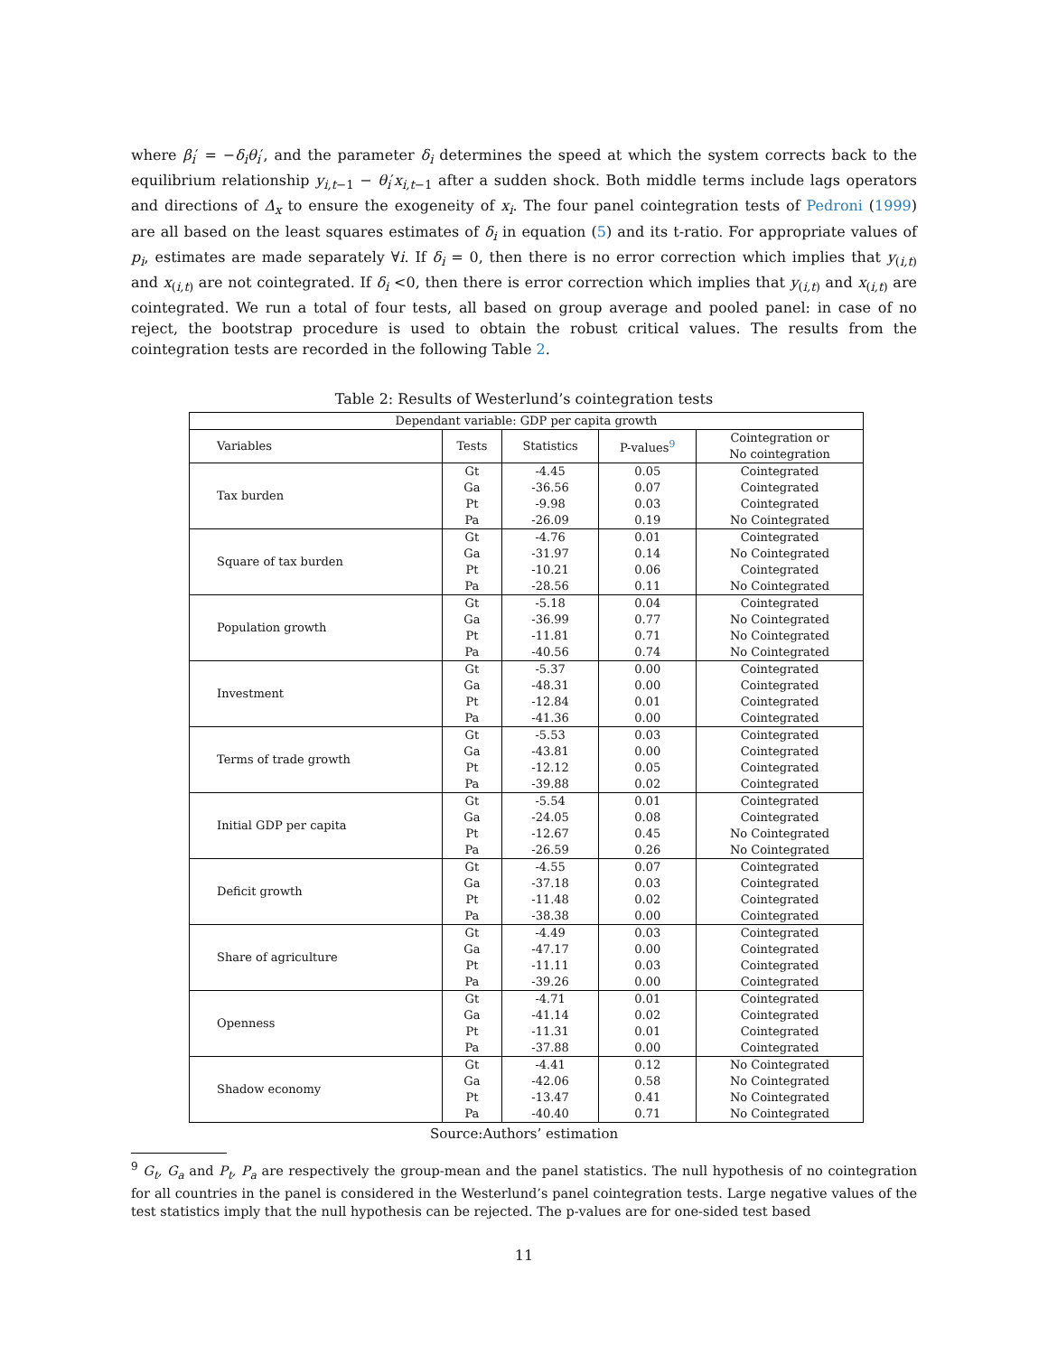where β<sub>i</sub>′ = −δ<sub>i</sub>θ<sub>i</sub>′, and the parameter δ<sub>i</sub> determines the speed at which the system corrects back to the equilibrium relationship y<sub>i,t−1</sub> − θ<sub>i</sub>′x<sub>i,t−1</sub> after a sudden shock. Both middle terms include lags operators and directions of Δ<sub>x</sub> to ensure the exogeneity of x<sub>i</sub>. The four panel cointegration tests of Pedroni (1999) are all based on the least squares estimates of δ<sub>i</sub> in equation (5) and its t-ratio. For appropriate values of p<sub>i</sub>, estimates are made separately ∀i. If δ<sub>i</sub> = 0, then there is no error correction which implies that y<sub>(i,t)</sub> and x<sub>(i,t)</sub> are not cointegrated. If δ<sub>i</sub> <0, then there is error correction which implies that y<sub>(i,t)</sub> and x<sub>(i,t)</sub> are cointegrated. We run a total of four tests, all based on group average and pooled panel: in case of no reject, the bootstrap procedure is used to obtain the robust critical values. The results from the cointegration tests are recorded in the following Table 2.
Table 2: Results of Westerlund’s cointegration tests
| Dependant variable: GDP per capita growth | | | | |
| Variables | Tests | Statistics | P-values<sup>9</sup> | Cointegration or No cointegration |
| Tax burden | Gt | -4.45 | 0.05 | Cointegrated |
| | Ga | -36.56 | 0.07 | Cointegrated |
| | Pt | -9.98 | 0.03 | Cointegrated |
| | Pa | -26.09 | 0.19 | No Cointegrated |
| Square of tax burden | Gt | -4.76 | 0.01 | Cointegrated |
| | Ga | -31.97 | 0.14 | No Cointegrated |
| | Pt | -10.21 | 0.06 | Cointegrated |
| | Pa | -28.56 | 0.11 | No Cointegrated |
| Population growth | Gt | -5.18 | 0.04 | Cointegrated |
| | Ga | -36.99 | 0.77 | No Cointegrated |
| | Pt | -11.81 | 0.71 | No Cointegrated |
| | Pa | -40.56 | 0.74 | No Cointegrated |
| Investment | Gt | -5.37 | 0.00 | Cointegrated |
| | Ga | -48.31 | 0.00 | Cointegrated |
| | Pt | -12.84 | 0.01 | Cointegrated |
| | Pa | -41.36 | 0.00 | Cointegrated |
| Terms of trade growth | Gt | -5.53 | 0.03 | Cointegrated |
| | Ga | -43.81 | 0.00 | Cointegrated |
| | Pt | -12.12 | 0.05 | Cointegrated |
| | Pa | -39.88 | 0.02 | Cointegrated |
| Initial GDP per capita | Gt | -5.54 | 0.01 | Cointegrated |
| | Ga | -24.05 | 0.08 | Cointegrated |
| | Pt | -12.67 | 0.45 | No Cointegrated |
| | Pa | -26.59 | 0.26 | No Cointegrated |
| Deficit growth | Gt | -4.55 | 0.07 | Cointegrated |
| | Ga | -37.18 | 0.03 | Cointegrated |
| | Pt | -11.48 | 0.02 | Cointegrated |
| | Pa | -38.38 | 0.00 | Cointegrated |
| Share of agriculture | Gt | -4.49 | 0.03 | Cointegrated |
| | Ga | -47.17 | 0.00 | Cointegrated |
| | Pt | -11.11 | 0.03 | Cointegrated |
| | Pa | -39.26 | 0.00 | Cointegrated |
| Openness | Gt | -4.71 | 0.01 | Cointegrated |
| | Ga | -41.14 | 0.02 | Cointegrated |
| | Pt | -11.31 | 0.01 | Cointegrated |
| | Pa | -37.88 | 0.00 | Cointegrated |
| Shadow economy | Gt | -4.41 | 0.12 | No Cointegrated |
| | Ga | -42.06 | 0.58 | No Cointegrated |
| | Pt | -13.47 | 0.41 | No Cointegrated |
| | Pa | -40.40 | 0.71 | No Cointegrated |
Source:Authors’ estimation
<sup>9</sup> G<sub>t</sub>, G<sub>a</sub> and P<sub>t</sub>, P<sub>a</sub> are respectively the group-mean and the panel statistics. The null hypothesis of no cointegration for all countries in the panel is considered in the Westerlund’s panel cointegration tests. Large negative values of the test statistics imply that the null hypothesis can be rejected. The p-values are for one-sided test based
11